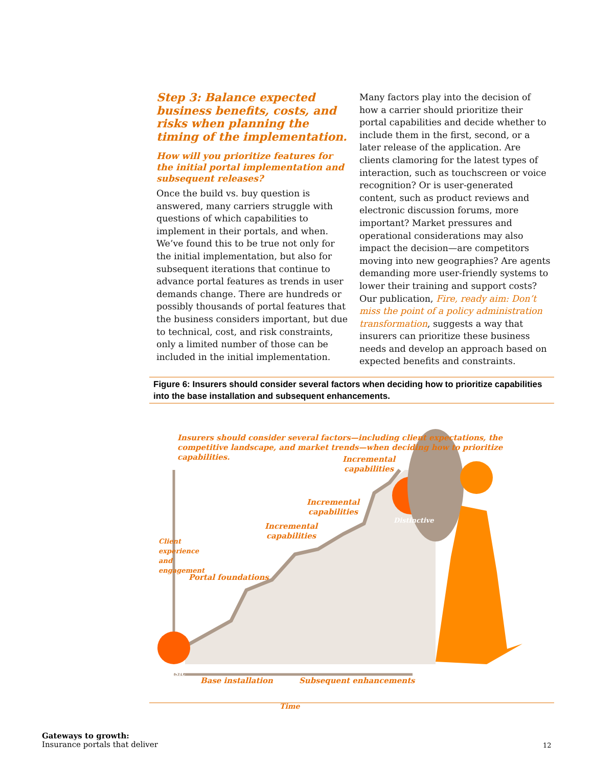Step 3: Balance expected business benefits, costs, and risks when planning the timing of the implementation.
How will you prioritize features for the initial portal implementation and subsequent releases?
Once the build vs. buy question is answered, many carriers struggle with questions of which capabilities to implement in their portals, and when. We’ve found this to be true not only for the initial implementation, but also for subsequent iterations that continue to advance portal features as trends in user demands change. There are hundreds or possibly thousands of portal features that the business considers important, but due to technical, cost, and risk constraints, only a limited number of those can be included in the initial implementation.
Many factors play into the decision of how a carrier should prioritize their portal capabilities and decide whether to include them in the first, second, or a later release of the application. Are clients clamoring for the latest types of interaction, such as touchscreen or voice recognition? Or is user-generated content, such as product reviews and electronic discussion forums, more important? Market pressures and operational considerations may also impact the decision—are competitors moving into new geographies? Are agents demanding more user-friendly systems to lower their training and support costs? Our publication, Fire, ready aim: Don’t miss the point of a policy administration transformation, suggests a way that insurers can prioritize these business needs and develop an approach based on expected benefits and constraints.
Figure 6: Insurers should consider several factors when deciding how to prioritize capabilities into the base installation and subsequent enhancements.
Insurers should consider several factors—including client expectations, the competitive landscape, and market trends—when deciding how to prioritize capabilities.
Incremental
capabilities
Incremental
capabilities
Incremental
capabilities
Portal foundations
Distinctive
Basic
Base installation Subsequent enhancements
Time
Client experience and engagement
Gateways to growth:
Insurance portals that deliver
12